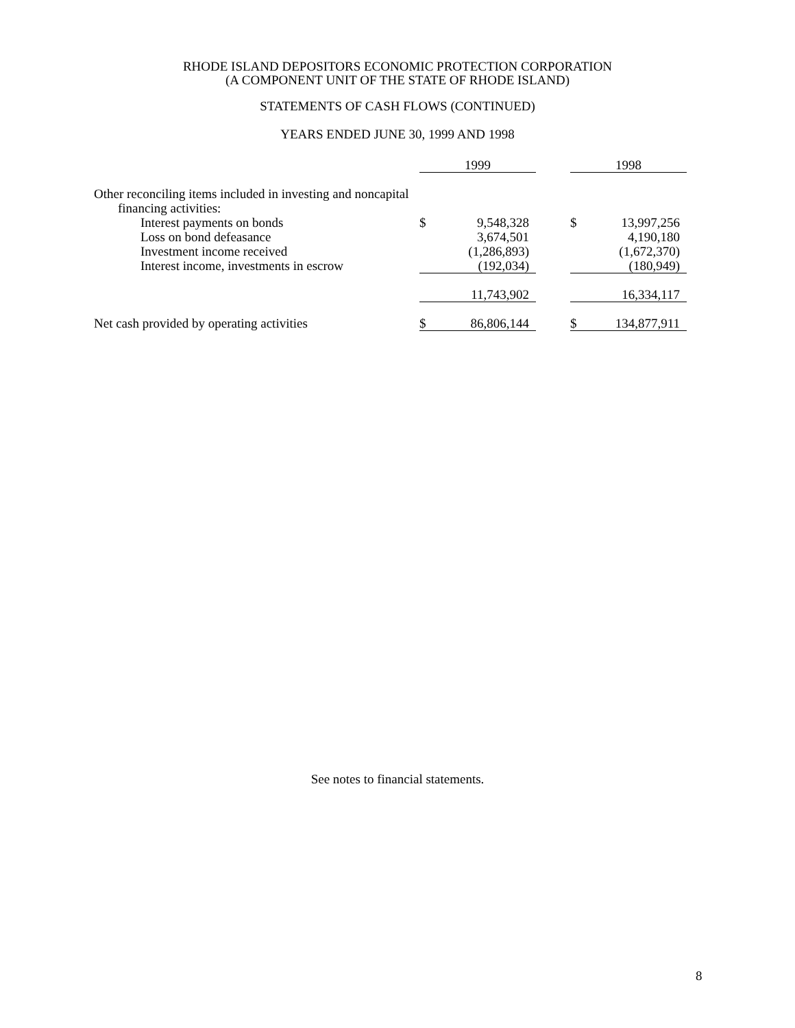RHODE ISLAND DEPOSITORS ECONOMIC PROTECTION CORPORATION
(A COMPONENT UNIT OF THE STATE OF RHODE ISLAND)
STATEMENTS OF CASH FLOWS (CONTINUED)
YEARS ENDED JUNE 30, 1999 AND 1998
| | 1999 | | | 1998 | |
| --- | --- | --- | --- | --- | --- |
| Other reconciling items included in investing and noncapital | | | | | |
| financing activities: | | | | | |
| Interest payments on bonds | $ | 9,548,328 | | $ | 13,997,256 |
| Loss on bond defeasance | | 3,674,501 | | | 4,190,180 |
| Investment income received | | (1,286,893) | | | (1,672,370) |
| Interest income, investments in escrow | | (192,034) | | | (180,949) |
| | | 11,743,902 | | | 16,334,117 |
| Net cash provided by operating activities | $ | 86,806,144 | | $ | 134,877,911 |
See notes to financial statements.
8